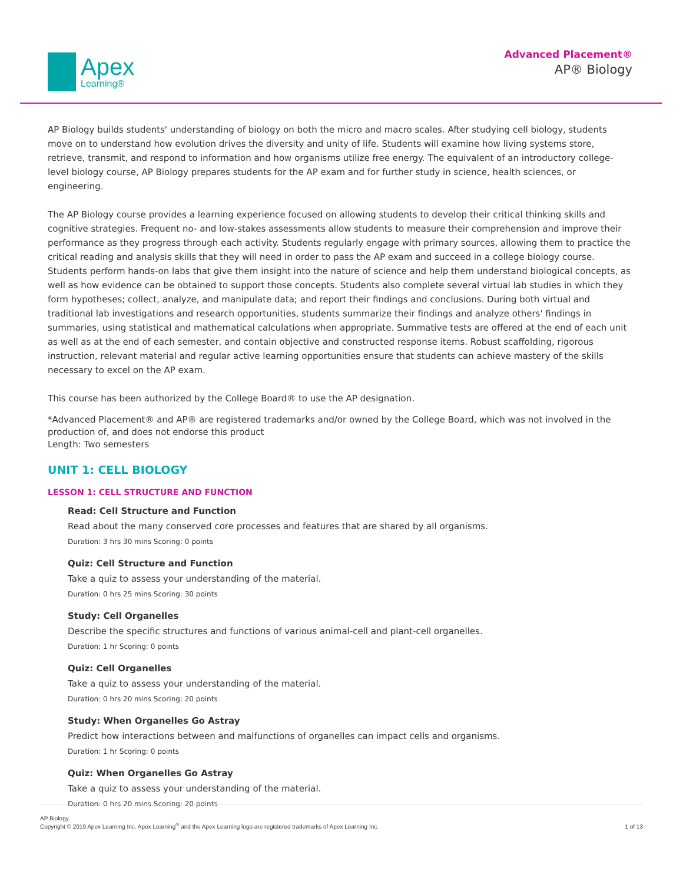Apex
Learning®
Advanced Placement®
AP® Biology
AP Biology builds students' understanding of biology on both the micro and macro scales. After studying cell biology, students move on to understand how evolution drives the diversity and unity of life. Students will examine how living systems store, retrieve, transmit, and respond to information and how organisms utilize free energy. The equivalent of an introductory college-level biology course, AP Biology prepares students for the AP exam and for further study in science, health sciences, or engineering.
The AP Biology course provides a learning experience focused on allowing students to develop their critical thinking skills and cognitive strategies. Frequent no- and low-stakes assessments allow students to measure their comprehension and improve their performance as they progress through each activity. Students regularly engage with primary sources, allowing them to practice the critical reading and analysis skills that they will need in order to pass the AP exam and succeed in a college biology course. Students perform hands-on labs that give them insight into the nature of science and help them understand biological concepts, as well as how evidence can be obtained to support those concepts. Students also complete several virtual lab studies in which they form hypotheses; collect, analyze, and manipulate data; and report their findings and conclusions. During both virtual and traditional lab investigations and research opportunities, students summarize their findings and analyze others' findings in summaries, using statistical and mathematical calculations when appropriate. Summative tests are offered at the end of each unit as well as at the end of each semester, and contain objective and constructed response items. Robust scaffolding, rigorous instruction, relevant material and regular active learning opportunities ensure that students can achieve mastery of the skills necessary to excel on the AP exam.
This course has been authorized by the College Board® to use the AP designation.
*Advanced Placement® and AP® are registered trademarks and/or owned by the College Board, which was not involved in the production of, and does not endorse this product
Length: Two semesters
UNIT 1: CELL BIOLOGY
LESSON 1: CELL STRUCTURE AND FUNCTION
Read: Cell Structure and Function
Read about the many conserved core processes and features that are shared by all organisms.
Duration: 3 hrs 30 mins Scoring: 0 points
Quiz: Cell Structure and Function
Take a quiz to assess your understanding of the material.
Duration: 0 hrs 25 mins Scoring: 30 points
Study: Cell Organelles
Describe the specific structures and functions of various animal-cell and plant-cell organelles.
Duration: 1 hr Scoring: 0 points
Quiz: Cell Organelles
Take a quiz to assess your understanding of the material.
Duration: 0 hrs 20 mins Scoring: 20 points
Study: When Organelles Go Astray
Predict how interactions between and malfunctions of organelles can impact cells and organisms.
Duration: 1 hr Scoring: 0 points
Quiz: When Organelles Go Astray
Take a quiz to assess your understanding of the material.
Duration: 0 hrs 20 mins Scoring: 20 points
AP Biology
Copyright © 2019 Apex Learning Inc. Apex Learning<sup>®</sup> and the Apex Learning logo are registered trademarks of Apex Learning Inc.
1 of 13